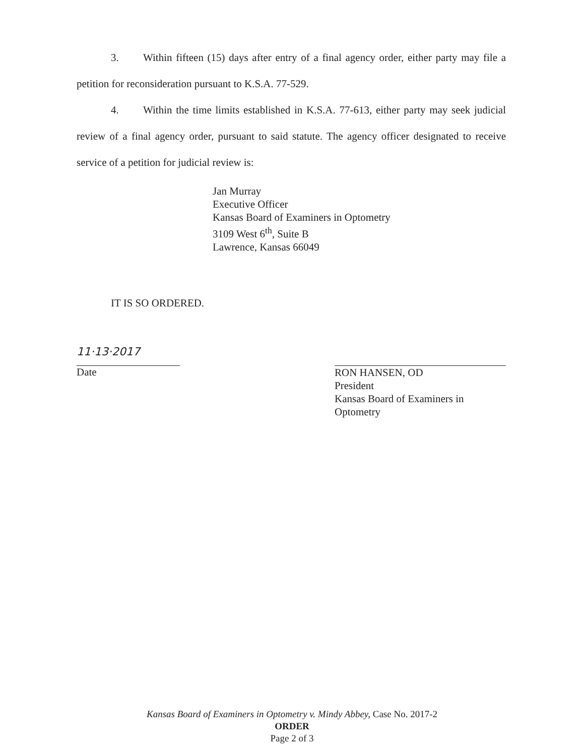3. Within fifteen (15) days after entry of a final agency order, either party may file a petition for reconsideration pursuant to K.S.A. 77-529.
4. Within the time limits established in K.S.A. 77-613, either party may seek judicial review of a final agency order, pursuant to said statute. The agency officer designated to receive service of a petition for judicial review is:
Jan Murray
Executive Officer
Kansas Board of Examiners in Optometry
3109 West 6<sup>th</sup>, Suite B
Lawrence, Kansas 66049
IT IS SO ORDERED.
11·13·2017
Date
RON HANSEN, OD
President
Kansas Board of Examiners in Optometry
Kansas Board of Examiners in Optometry v. Mindy Abbey, Case No. 2017-2
ORDER
Page 2 of 3